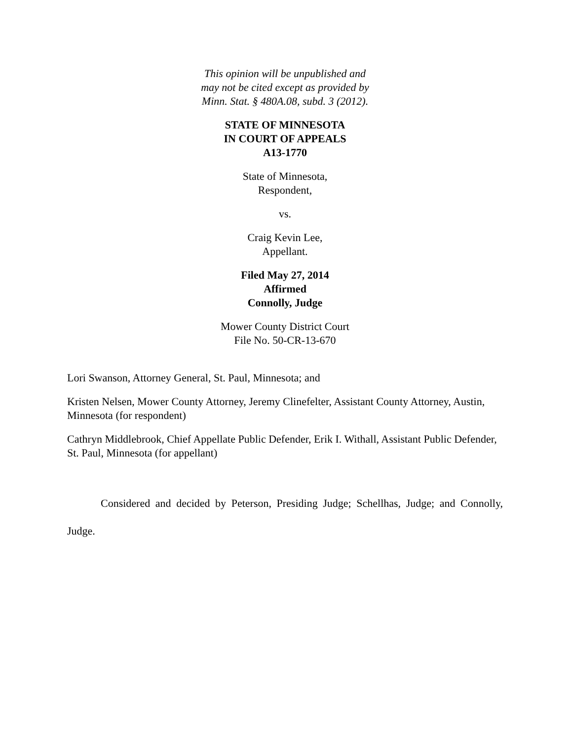This opinion will be unpublished and
may not be cited except as provided by
Minn. Stat. § 480A.08, subd. 3 (2012).
STATE OF MINNESOTA
IN COURT OF APPEALS
A13-1770
State of Minnesota,
Respondent,
vs.
Craig Kevin Lee,
Appellant.
Filed May 27, 2014
Affirmed
Connolly, Judge
Mower County District Court
File No. 50-CR-13-670
Lori Swanson, Attorney General, St. Paul, Minnesota; and
Kristen Nelsen, Mower County Attorney, Jeremy Clinefelter, Assistant County Attorney, Austin, Minnesota (for respondent)
Cathryn Middlebrook, Chief Appellate Public Defender, Erik I. Withall, Assistant Public Defender, St. Paul, Minnesota (for appellant)
Considered and decided by Peterson, Presiding Judge; Schellhas, Judge; and Connolly, Judge.